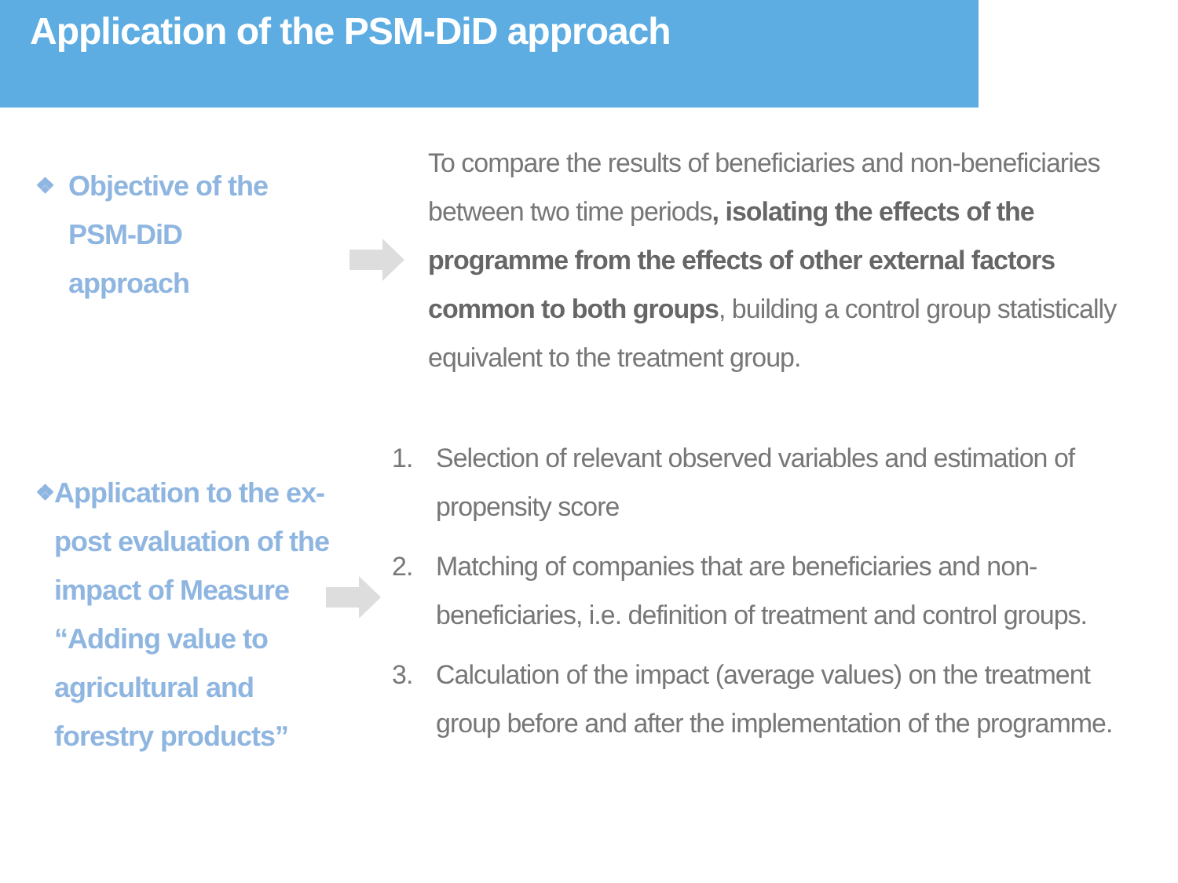Application of the PSM-DiD approach
❖ Objective of the
PSM-DiD
approach
To compare the results of beneficiaries and non-beneficiaries between two time periods, isolating the effects of the programme from the effects of other external factors common to both groups, building a control group statistically equivalent to the treatment group.
❖ Application to the ex-post evaluation of the impact of Measure “Adding value to agricultural and forestry products”
1. Selection of relevant observed variables and estimation of propensity score
2. Matching of companies that are beneficiaries and non-beneficiaries, i.e. definition of treatment and control groups.
3. Calculation of the impact (average values) on the treatment group before and after the implementation of the programme.